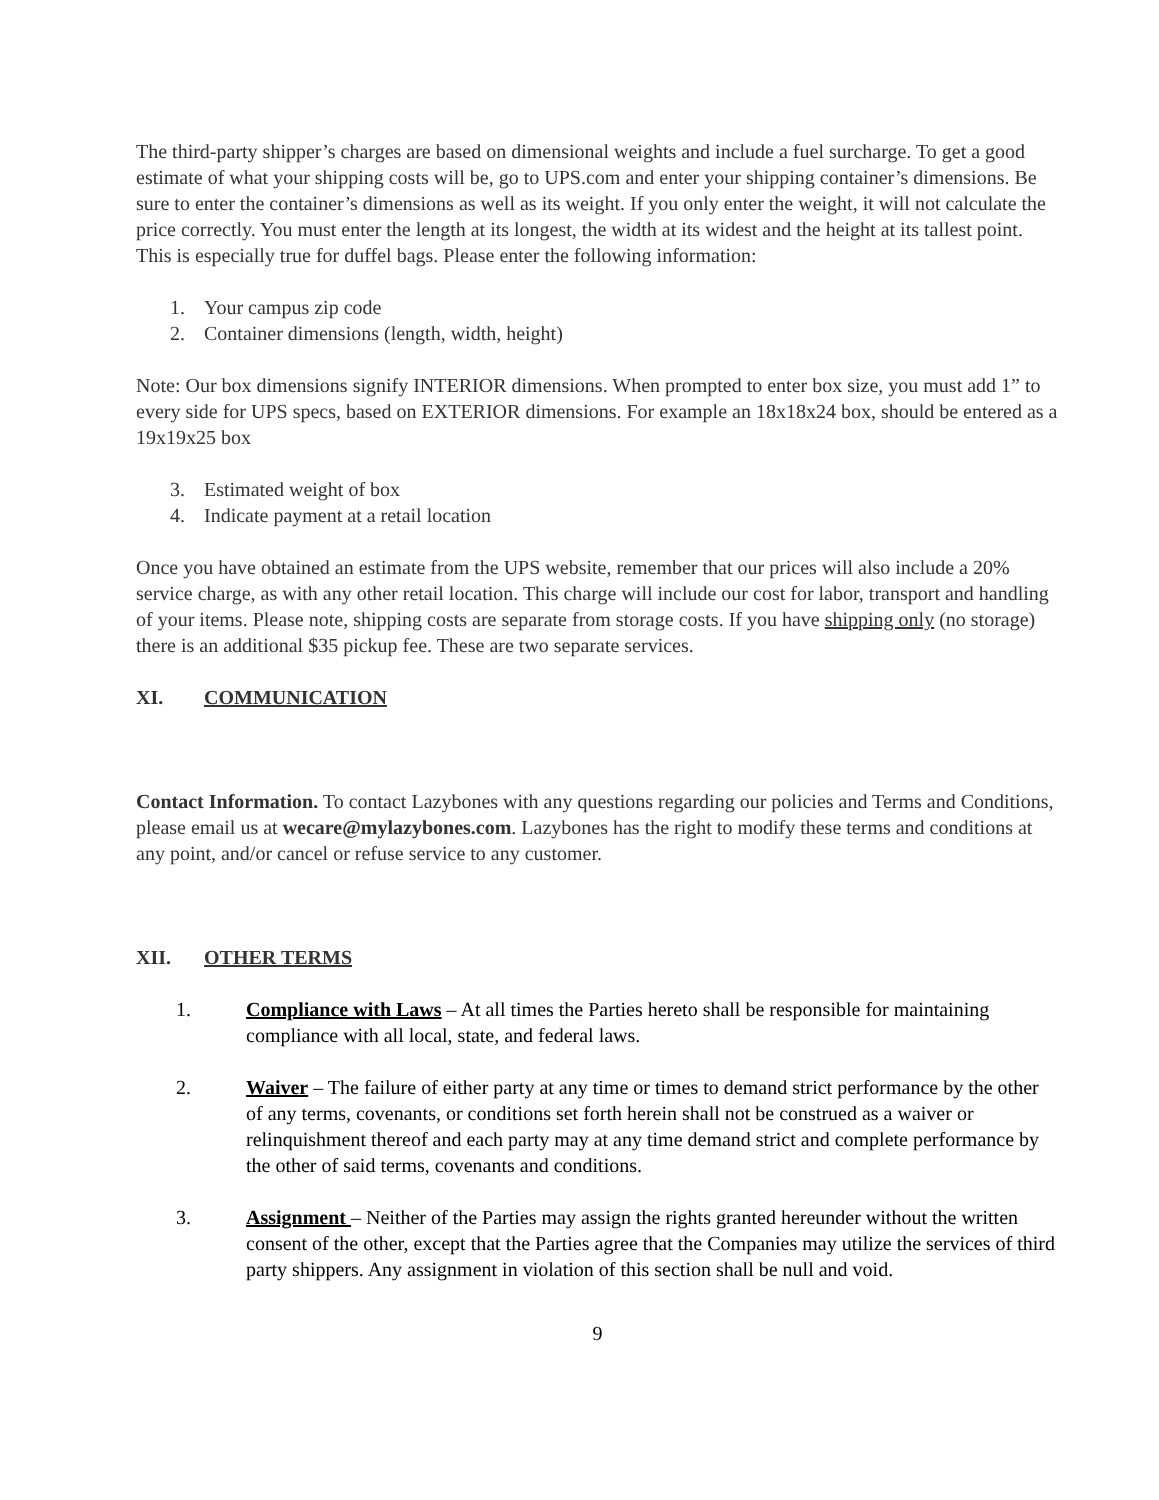The third-party shipper’s charges are based on dimensional weights and include a fuel surcharge. To get a good estimate of what your shipping costs will be, go to UPS.com and enter your shipping container’s dimensions. Be sure to enter the container’s dimensions as well as its weight. If you only enter the weight, it will not calculate the price correctly. You must enter the length at its longest, the width at its widest and the height at its tallest point. This is especially true for duffel bags. Please enter the following information:
1. Your campus zip code
2. Container dimensions (length, width, height)
Note: Our box dimensions signify INTERIOR dimensions. When prompted to enter box size, you must add 1” to every side for UPS specs, based on EXTERIOR dimensions. For example an 18x18x24 box, should be entered as a 19x19x25 box
3. Estimated weight of box
4. Indicate payment at a retail location
Once you have obtained an estimate from the UPS website, remember that our prices will also include a 20% service charge, as with any other retail location. This charge will include our cost for labor, transport and handling of your items. Please note, shipping costs are separate from storage costs. If you have shipping only (no storage) there is an additional $35 pickup fee. These are two separate services.
XI. COMMUNICATION
Contact Information. To contact Lazybones with any questions regarding our policies and Terms and Conditions, please email us at wecare@mylazybones.com. Lazybones has the right to modify these terms and conditions at any point, and/or cancel or refuse service to any customer.
XII. OTHER TERMS
1. Compliance with Laws – At all times the Parties hereto shall be responsible for maintaining compliance with all local, state, and federal laws.
2. Waiver – The failure of either party at any time or times to demand strict performance by the other of any terms, covenants, or conditions set forth herein shall not be construed as a waiver or relinquishment thereof and each party may at any time demand strict and complete performance by the other of said terms, covenants and conditions.
3. Assignment – Neither of the Parties may assign the rights granted hereunder without the written consent of the other, except that the Parties agree that the Companies may utilize the services of third party shippers. Any assignment in violation of this section shall be null and void.
9